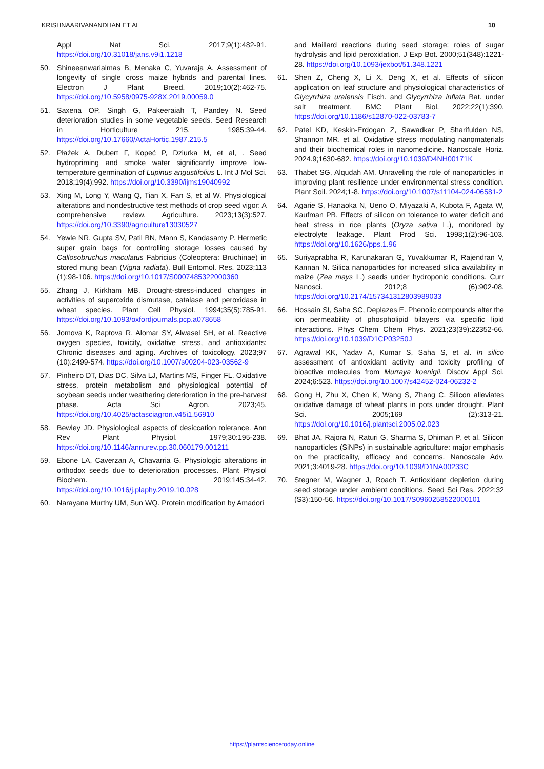KRISHNAARIVANANDHAN ET AL 10
Appl Nat Sci. 2017;9(1):482-91. https://doi.org/10.31018/jans.v9i1.1218
50. Shineeanwarialmas B, Menaka C, Yuvaraja A. Assessment of longevity of single cross maize hybrids and parental lines. Electron J Plant Breed. 2019;10(2):462-75. https://doi.org/10.5958/0975-928X.2019.00059.0
51. Saxena OP, Singh G, Pakeeraiah T, Pandey N. Seed deterioration studies in some vegetable seeds. Seed Research in Horticulture 215. 1985:39-44. https://doi.org/10.17660/ActaHortic.1987.215.5
52. Płażek A, Dubert F, Kopeć P, Dziurka M, et al, . Seed hydropriming and smoke water significantly improve low-temperature germination of Lupinus angustifolius L. Int J Mol Sci. 2018;19(4):992. https://doi.org/10.3390/ijms19040992
53. Xing M, Long Y, Wang Q, Tian X, Fan S, et al W. Physiological alterations and nondestructive test methods of crop seed vigor: A comprehensive review. Agriculture. 2023;13(3):527. https://doi.org/10.3390/agriculture13030527
54. Yewle NR, Gupta SV, Patil BN, Mann S, Kandasamy P. Hermetic super grain bags for controlling storage losses caused by Callosobruchus maculatus Fabricius (Coleoptera: Bruchinae) in stored mung bean (Vigna radiata). Bull Entomol. Res. 2023;113 (1):98-106. https://doi.org/10.1017/S0007485322000360
55. Zhang J, Kirkham MB. Drought-stress-induced changes in activities of superoxide dismutase, catalase and peroxidase in wheat species. Plant Cell Physiol. 1994;35(5):785-91. https://doi.org/10.1093/oxfordjournals.pcp.a078658
56. Jomova K, Raptova R, Alomar SY, Alwasel SH, et al. Reactive oxygen species, toxicity, oxidative stress, and antioxidants: Chronic diseases and aging. Archives of toxicology. 2023;97 (10):2499-574. https://doi.org/10.1007/s00204-023-03562-9
57. Pinheiro DT, Dias DC, Silva LJ, Martins MS, Finger FL. Oxidative stress, protein metabolism and physiological potential of soybean seeds under weathering deterioration in the pre-harvest phase. Acta Sci Agron. 2023;45. https://doi.org/10.4025/actasciagron.v45i1.56910
58. Bewley JD. Physiological aspects of desiccation tolerance. Ann Rev Plant Physiol. 1979;30:195-238. https://doi.org/10.1146/annurev.pp.30.060179.001211
59. Ebone LA, Caverzan A, Chavarria G. Physiologic alterations in orthodox seeds due to deterioration processes. Plant Physiol Biochem. 2019;145:34-42. https://doi.org/10.1016/j.plaphy.2019.10.028
60. Narayana Murthy UM, Sun WQ. Protein modification by Amadori
and Maillard reactions during seed storage: roles of sugar hydrolysis and lipid peroxidation. J Exp Bot. 2000;51(348):1221-28. https://doi.org/10.1093/jexbot/51.348.1221
61. Shen Z, Cheng X, Li X, Deng X, et al. Effects of silicon application on leaf structure and physiological characteristics of Glycyrrhiza uralensis Fisch. and Glycyrrhiza inflata Bat. under salt treatment. BMC Plant Biol. 2022;22(1):390. https://doi.org/10.1186/s12870-022-03783-7
62. Patel KD, Keskin-Erdogan Z, Sawadkar P, Sharifulden NS, Shannon MR, et al. Oxidative stress modulating nanomaterials and their biochemical roles in nanomedicine. Nanoscale Horiz. 2024.9;1630-682. https://doi.org/10.1039/D4NH00171K
63. Thabet SG, Alqudah AM. Unraveling the role of nanoparticles in improving plant resilience under environmental stress condition. Plant Soil. 2024;1-8. https://doi.org/10.1007/s11104-024-06581-2
64. Agarie S, Hanaoka N, Ueno O, Miyazaki A, Kubota F, Agata W, Kaufman PB. Effects of silicon on tolerance to water deficit and heat stress in rice plants (Oryza sativa L.), monitored by electrolyte leakage. Plant Prod Sci. 1998;1(2):96-103. https://doi.org/10.1626/pps.1.96
65. Suriyaprabha R, Karunakaran G, Yuvakkumar R, Rajendran V, Kannan N. Silica nanoparticles for increased silica availability in maize (Zea mays L.) seeds under hydroponic conditions. Curr Nanosci. 2012;8 (6):902-08. https://doi.org/10.2174/157341312803989033
66. Hossain SI, Saha SC, Deplazes E. Phenolic compounds alter the ion permeability of phospholipid bilayers via specific lipid interactions. Phys Chem Chem Phys. 2021;23(39):22352-66. https://doi.org/10.1039/D1CP03250J
67. Agrawal KK, Yadav A, Kumar S, Saha S, et al. In silico assessment of antioxidant activity and toxicity profiling of bioactive molecules from Murraya koenigii. Discov Appl Sci. 2024;6:523. https://doi.org/10.1007/s42452-024-06232-2
68. Gong H, Zhu X, Chen K, Wang S, Zhang C. Silicon alleviates oxidative damage of wheat plants in pots under drought. Plant Sci. 2005;169 (2):313-21. https://doi.org/10.1016/j.plantsci.2005.02.023
69. Bhat JA, Rajora N, Raturi G, Sharma S, Dhiman P, et al. Silicon nanoparticles (SiNPs) in sustainable agriculture: major emphasis on the practicality, efficacy and concerns. Nanoscale Adv. 2021;3:4019-28. https://doi.org/10.1039/D1NA00233C
70. Stegner M, Wagner J, Roach T. Antioxidant depletion during seed storage under ambient conditions. Seed Sci Res. 2022;32 (S3):150-56. https://doi.org/10.1017/S0960258522000101
https://plantsciencetoday.online